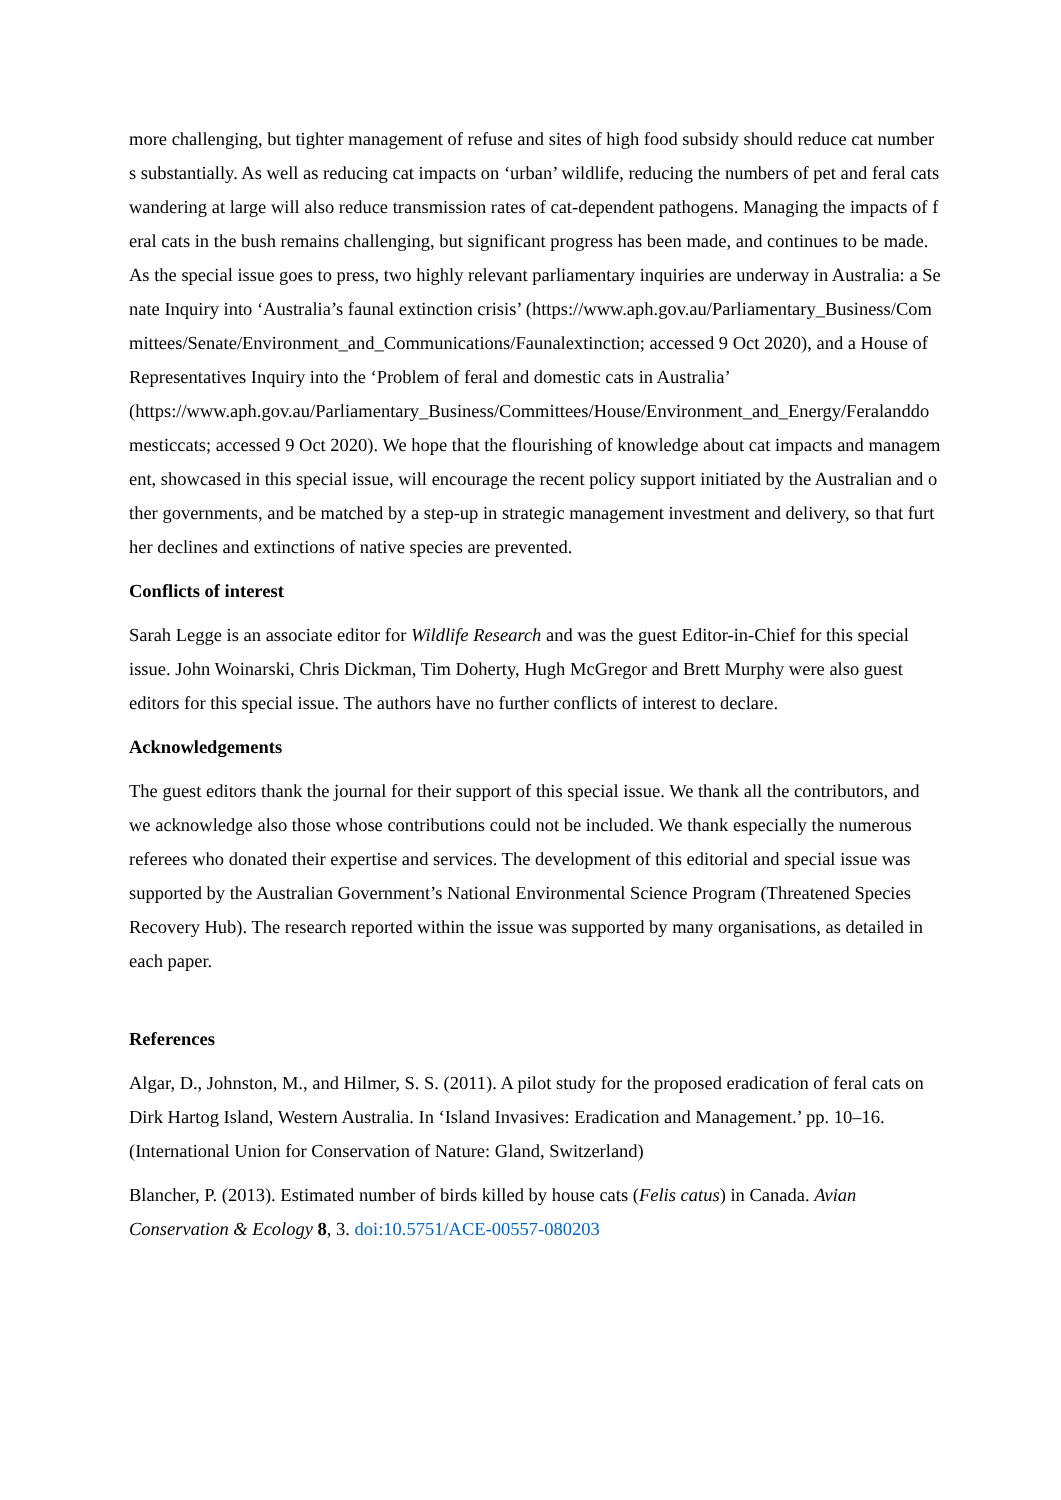more challenging, but tighter management of refuse and sites of high food subsidy should reduce cat numbers substantially. As well as reducing cat impacts on ‘urban’ wildlife, reducing the numbers of pet and feral cats wandering at large will also reduce transmission rates of cat-dependent pathogens. Managing the impacts of feral cats in the bush remains challenging, but significant progress has been made, and continues to be made. As the special issue goes to press, two highly relevant parliamentary inquiries are underway in Australia: a Senate Inquiry into ‘Australia’s faunal extinction crisis’ (https://www.aph.gov.au/Parliamentary_Business/Committees/Senate/Environment_and_Communications/Faunalextinction; accessed 9 Oct 2020), and a House of Representatives Inquiry into the ‘Problem of feral and domestic cats in Australia’
(https://www.aph.gov.au/Parliamentary_Business/Committees/House/Environment_and_Energy/Feralanddomesticcats; accessed 9 Oct 2020). We hope that the flourishing of knowledge about cat impacts and management, showcased in this special issue, will encourage the recent policy support initiated by the Australian and other governments, and be matched by a step-up in strategic management investment and delivery, so that further declines and extinctions of native species are prevented.
Conflicts of interest
Sarah Legge is an associate editor for Wildlife Research and was the guest Editor-in-Chief for this special issue. John Woinarski, Chris Dickman, Tim Doherty, Hugh McGregor and Brett Murphy were also guest editors for this special issue. The authors have no further conflicts of interest to declare.
Acknowledgements
The guest editors thank the journal for their support of this special issue. We thank all the contributors, and we acknowledge also those whose contributions could not be included. We thank especially the numerous referees who donated their expertise and services. The development of this editorial and special issue was supported by the Australian Government’s National Environmental Science Program (Threatened Species Recovery Hub). The research reported within the issue was supported by many organisations, as detailed in each paper.
References
Algar, D., Johnston, M., and Hilmer, S. S. (2011). A pilot study for the proposed eradication of feral cats on Dirk Hartog Island, Western Australia. In ‘Island Invasives: Eradication and Management.’ pp. 10–16. (International Union for Conservation of Nature: Gland, Switzerland)
Blancher, P. (2013). Estimated number of birds killed by house cats (Felis catus) in Canada. Avian Conservation & Ecology 8, 3. doi:10.5751/ACE-00557-080203